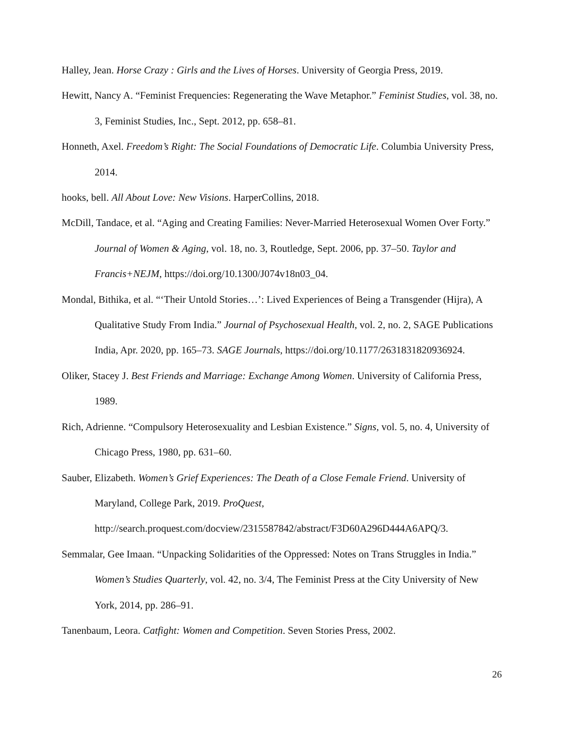Halley, Jean. Horse Crazy : Girls and the Lives of Horses. University of Georgia Press, 2019.
Hewitt, Nancy A. “Feminist Frequencies: Regenerating the Wave Metaphor.” Feminist Studies, vol. 38, no. 3, Feminist Studies, Inc., Sept. 2012, pp. 658–81.
Honneth, Axel. Freedom’s Right: The Social Foundations of Democratic Life. Columbia University Press, 2014.
hooks, bell. All About Love: New Visions. HarperCollins, 2018.
McDill, Tandace, et al. “Aging and Creating Families: Never-Married Heterosexual Women Over Forty.” Journal of Women & Aging, vol. 18, no. 3, Routledge, Sept. 2006, pp. 37–50. Taylor and Francis+NEJM, https://doi.org/10.1300/J074v18n03_04.
Mondal, Bithika, et al. “‘Their Untold Stories…’: Lived Experiences of Being a Transgender (Hijra), A Qualitative Study From India.” Journal of Psychosexual Health, vol. 2, no. 2, SAGE Publications India, Apr. 2020, pp. 165–73. SAGE Journals, https://doi.org/10.1177/2631831820936924.
Oliker, Stacey J. Best Friends and Marriage: Exchange Among Women. University of California Press, 1989.
Rich, Adrienne. “Compulsory Heterosexuality and Lesbian Existence.” Signs, vol. 5, no. 4, University of Chicago Press, 1980, pp. 631–60.
Sauber, Elizabeth. Women’s Grief Experiences: The Death of a Close Female Friend. University of Maryland, College Park, 2019. ProQuest, http://search.proquest.com/docview/2315587842/abstract/F3D60A296D444A6APQ/3.
Semmalar, Gee Imaan. “Unpacking Solidarities of the Oppressed: Notes on Trans Struggles in India.” Women’s Studies Quarterly, vol. 42, no. 3/4, The Feminist Press at the City University of New York, 2014, pp. 286–91.
Tanenbaum, Leora. Catfight: Women and Competition. Seven Stories Press, 2002.
26